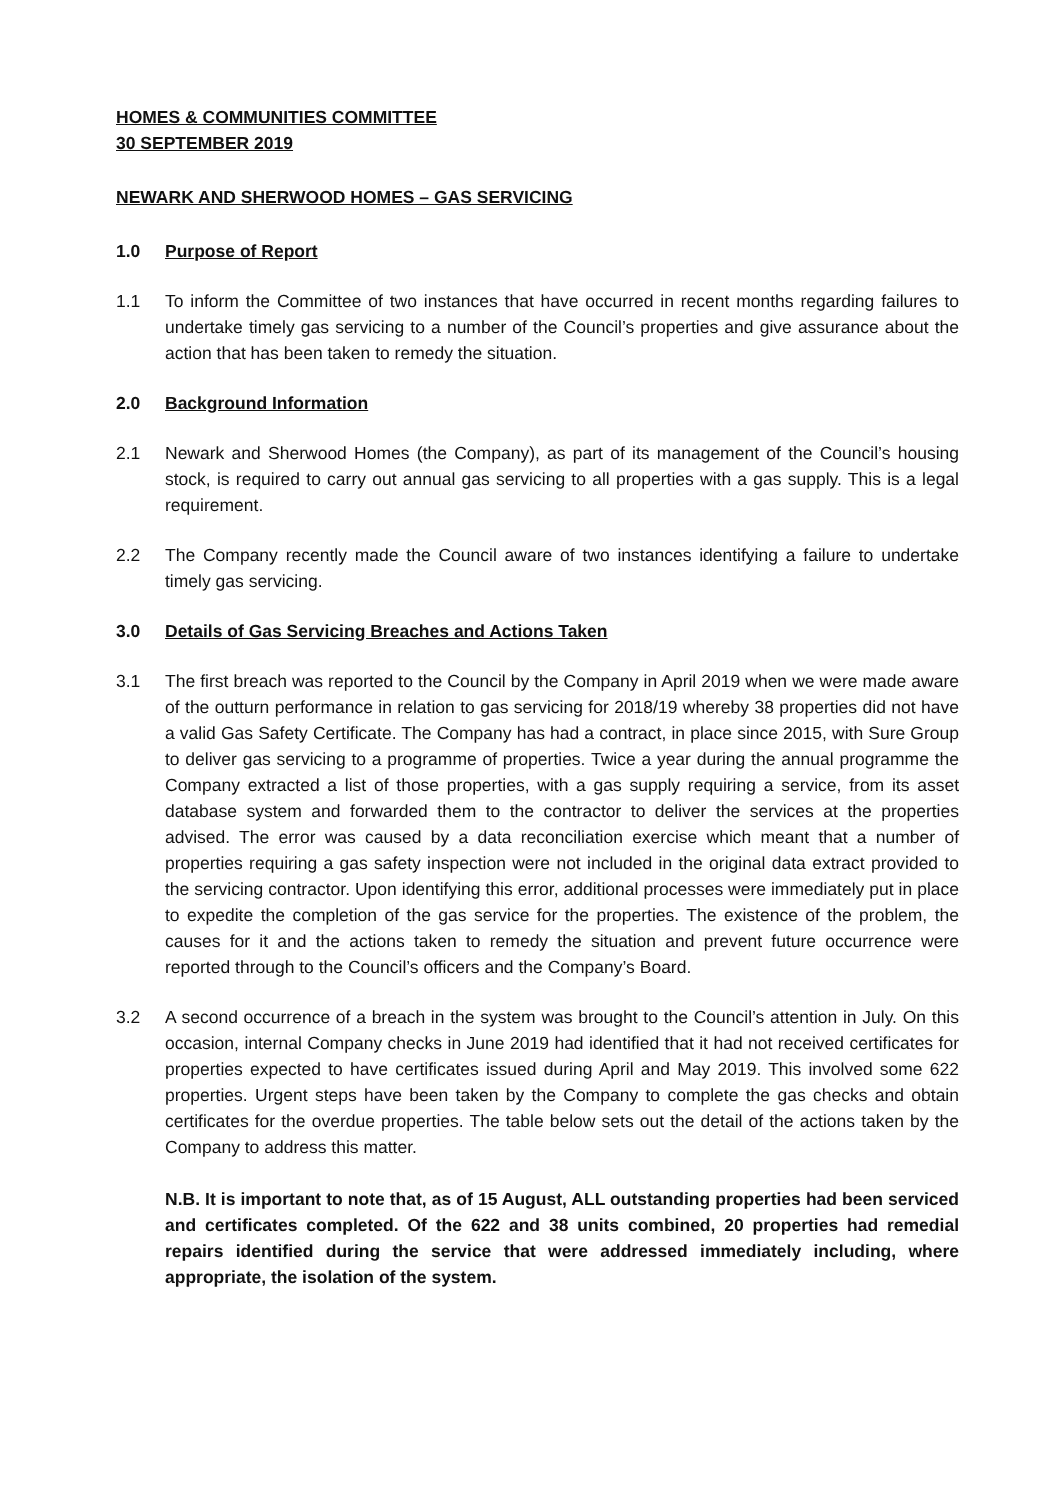HOMES & COMMUNITIES COMMITTEE
30 SEPTEMBER 2019
NEWARK AND SHERWOOD HOMES – GAS SERVICING
1.0 Purpose of Report
1.1 To inform the Committee of two instances that have occurred in recent months regarding failures to undertake timely gas servicing to a number of the Council’s properties and give assurance about the action that has been taken to remedy the situation.
2.0 Background Information
2.1 Newark and Sherwood Homes (the Company), as part of its management of the Council’s housing stock, is required to carry out annual gas servicing to all properties with a gas supply. This is a legal requirement.
2.2 The Company recently made the Council aware of two instances identifying a failure to undertake timely gas servicing.
3.0 Details of Gas Servicing Breaches and Actions Taken
3.1 The first breach was reported to the Council by the Company in April 2019 when we were made aware of the outturn performance in relation to gas servicing for 2018/19 whereby 38 properties did not have a valid Gas Safety Certificate. The Company has had a contract, in place since 2015, with Sure Group to deliver gas servicing to a programme of properties. Twice a year during the annual programme the Company extracted a list of those properties, with a gas supply requiring a service, from its asset database system and forwarded them to the contractor to deliver the services at the properties advised. The error was caused by a data reconciliation exercise which meant that a number of properties requiring a gas safety inspection were not included in the original data extract provided to the servicing contractor. Upon identifying this error, additional processes were immediately put in place to expedite the completion of the gas service for the properties. The existence of the problem, the causes for it and the actions taken to remedy the situation and prevent future occurrence were reported through to the Council’s officers and the Company’s Board.
3.2 A second occurrence of a breach in the system was brought to the Council’s attention in July. On this occasion, internal Company checks in June 2019 had identified that it had not received certificates for properties expected to have certificates issued during April and May 2019. This involved some 622 properties. Urgent steps have been taken by the Company to complete the gas checks and obtain certificates for the overdue properties. The table below sets out the detail of the actions taken by the Company to address this matter.
N.B. It is important to note that, as of 15 August, ALL outstanding properties had been serviced and certificates completed. Of the 622 and 38 units combined, 20 properties had remedial repairs identified during the service that were addressed immediately including, where appropriate, the isolation of the system.